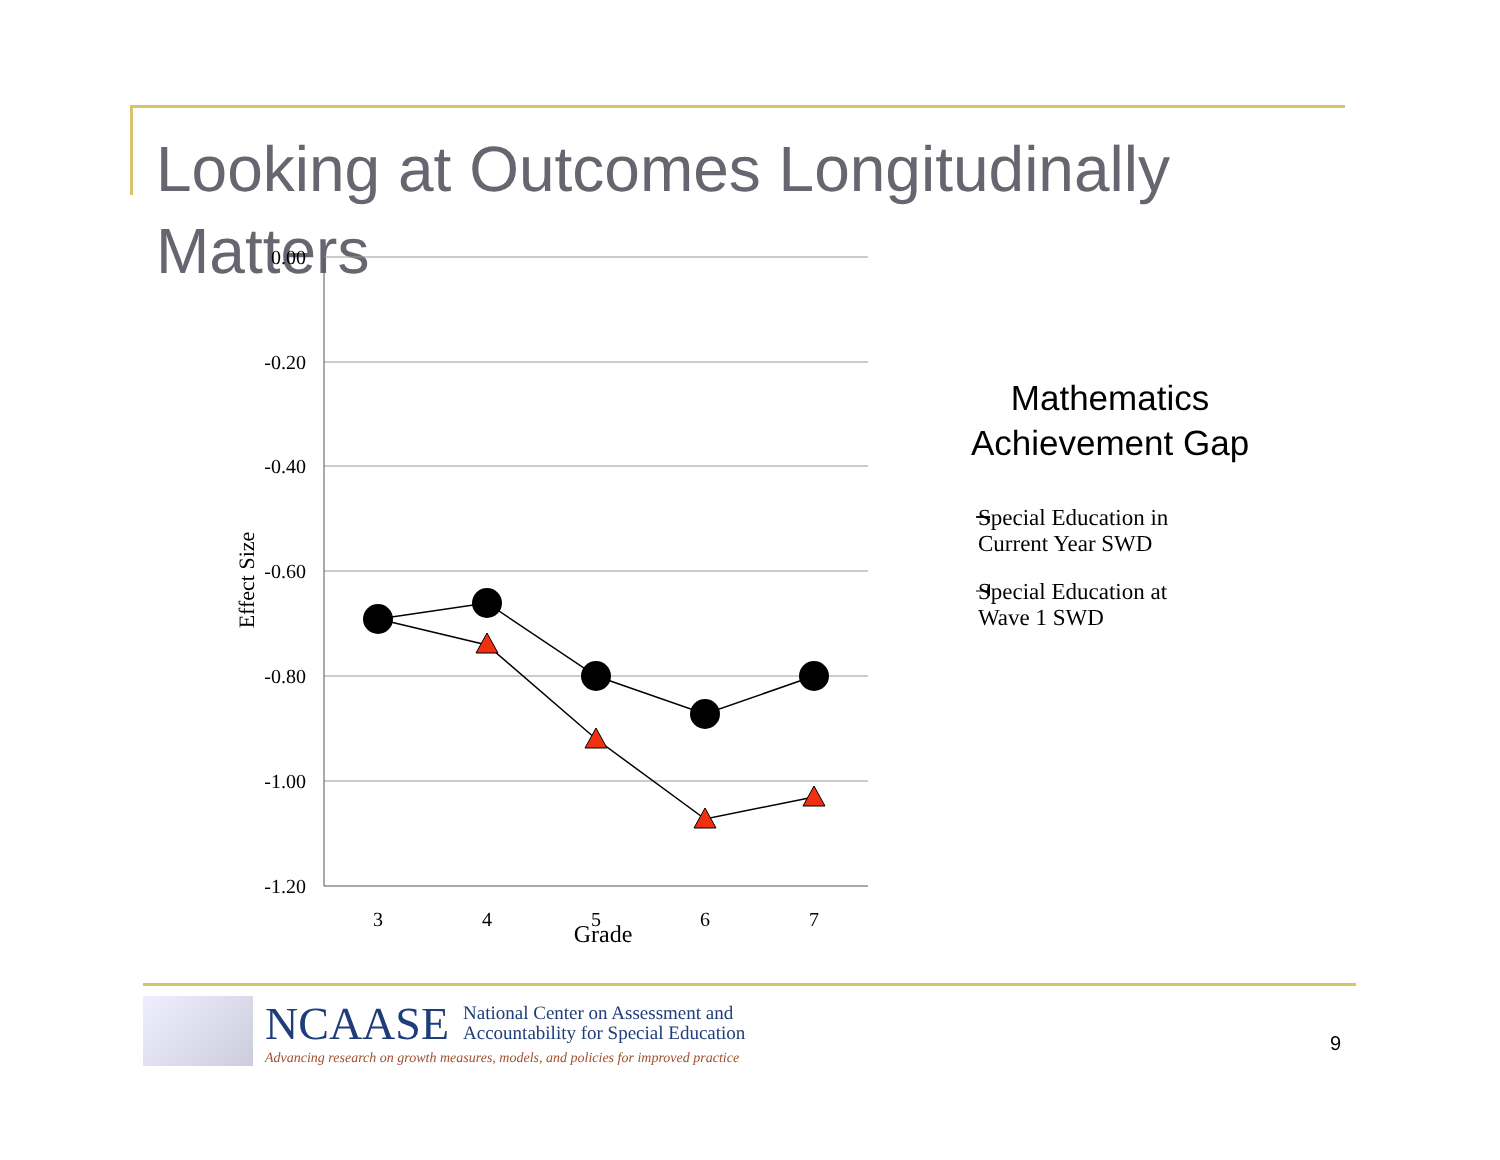Looking at Outcomes Longitudinally Matters
0.00
-0.20
-0.40
-0.60
-0.80
-1.00
-1.20
3
4
5
6
7
Grade
Effect Size
Mathematics Achievement Gap
Special Education in
Current Year SWD
Special Education at
Wave 1 SWD
NCAASE National Center on Assessment and
Accountability for Special Education
Advancing research on growth measures, models, and policies for improved practice
9